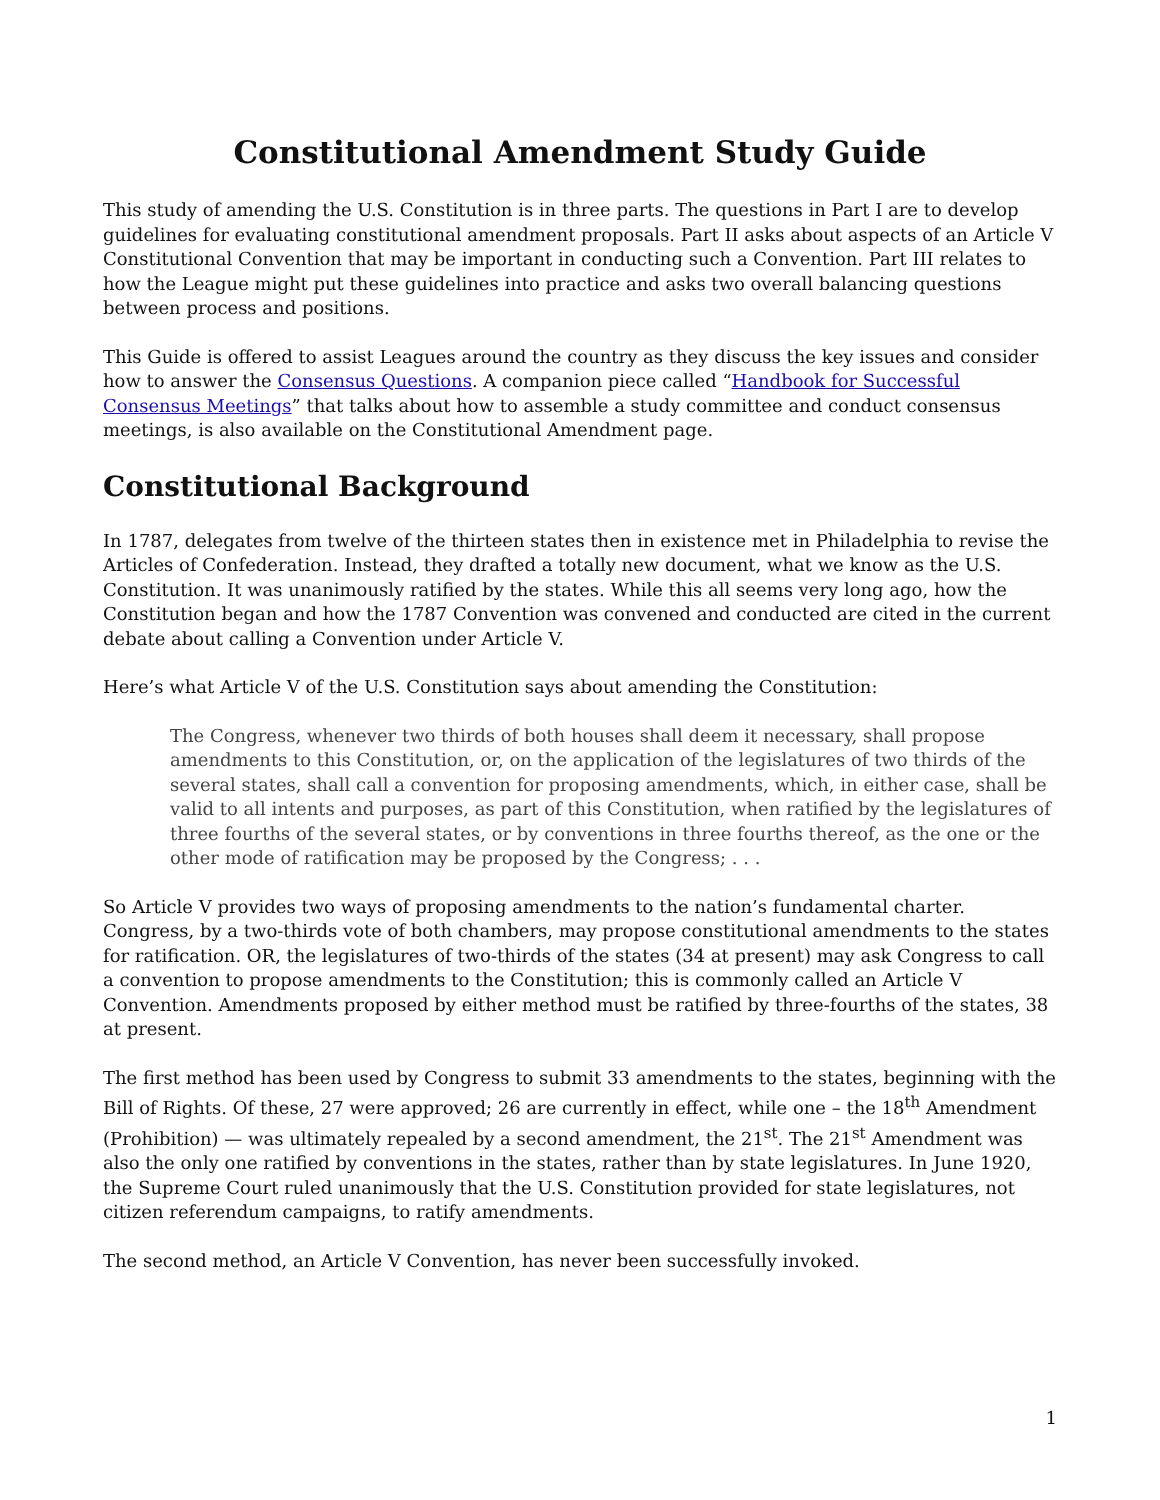Constitutional Amendment Study Guide
This study of amending the U.S. Constitution is in three parts. The questions in Part I are to develop guidelines for evaluating constitutional amendment proposals. Part II asks about aspects of an Article V Constitutional Convention that may be important in conducting such a Convention. Part III relates to how the League might put these guidelines into practice and asks two overall balancing questions between process and positions.
This Guide is offered to assist Leagues around the country as they discuss the key issues and consider how to answer the Consensus Questions. A companion piece called “Handbook for Successful Consensus Meetings” that talks about how to assemble a study committee and conduct consensus meetings, is also available on the Constitutional Amendment page.
Constitutional Background
In 1787, delegates from twelve of the thirteen states then in existence met in Philadelphia to revise the Articles of Confederation. Instead, they drafted a totally new document, what we know as the U.S. Constitution. It was unanimously ratified by the states. While this all seems very long ago, how the Constitution began and how the 1787 Convention was convened and conducted are cited in the current debate about calling a Convention under Article V.
Here’s what Article V of the U.S. Constitution says about amending the Constitution:
The Congress, whenever two thirds of both houses shall deem it necessary, shall propose amendments to this Constitution, or, on the application of the legislatures of two thirds of the several states, shall call a convention for proposing amendments, which, in either case, shall be valid to all intents and purposes, as part of this Constitution, when ratified by the legislatures of three fourths of the several states, or by conventions in three fourths thereof, as the one or the other mode of ratification may be proposed by the Congress; . . .
So Article V provides two ways of proposing amendments to the nation’s fundamental charter. Congress, by a two-thirds vote of both chambers, may propose constitutional amendments to the states for ratification. OR, the legislatures of two-thirds of the states (34 at present) may ask Congress to call a convention to propose amendments to the Constitution; this is commonly called an Article V Convention. Amendments proposed by either method must be ratified by three-fourths of the states, 38 at present.
The first method has been used by Congress to submit 33 amendments to the states, beginning with the Bill of Rights. Of these, 27 were approved; 26 are currently in effect, while one – the 18<sup>th</sup> Amendment (Prohibition) — was ultimately repealed by a second amendment, the 21<sup>st</sup>. The 21<sup>st</sup> Amendment was also the only one ratified by conventions in the states, rather than by state legislatures. In June 1920, the Supreme Court ruled unanimously that the U.S. Constitution provided for state legislatures, not citizen referendum campaigns, to ratify amendments.
The second method, an Article V Convention, has never been successfully invoked.
1